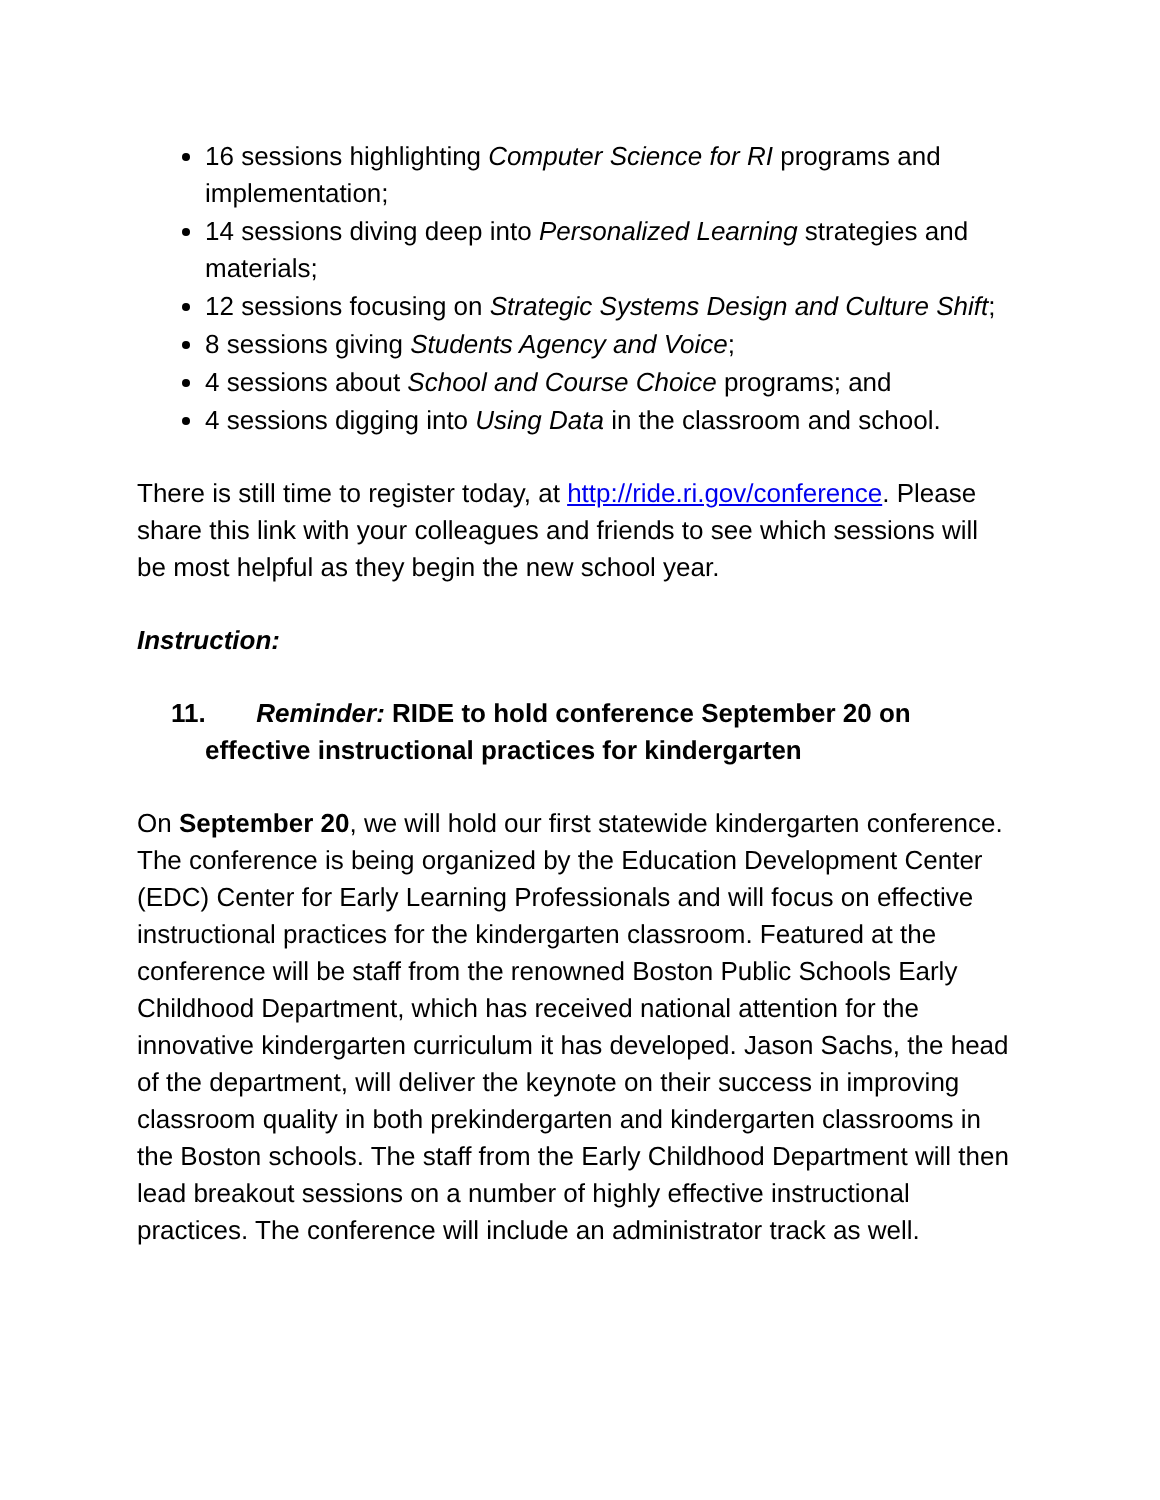16 sessions highlighting Computer Science for RI programs and implementation;
14 sessions diving deep into Personalized Learning strategies and materials;
12 sessions focusing on Strategic Systems Design and Culture Shift;
8 sessions giving Students Agency and Voice;
4 sessions about School and Course Choice programs; and
4 sessions digging into Using Data in the classroom and school.
There is still time to register today, at http://ride.ri.gov/conference. Please share this link with your colleagues and friends to see which sessions will be most helpful as they begin the new school year.
Instruction:
11. Reminder: RIDE to hold conference September 20 on effective instructional practices for kindergarten
On September 20, we will hold our first statewide kindergarten conference. The conference is being organized by the Education Development Center (EDC) Center for Early Learning Professionals and will focus on effective instructional practices for the kindergarten classroom. Featured at the conference will be staff from the renowned Boston Public Schools Early Childhood Department, which has received national attention for the innovative kindergarten curriculum it has developed. Jason Sachs, the head of the department, will deliver the keynote on their success in improving classroom quality in both prekindergarten and kindergarten classrooms in the Boston schools. The staff from the Early Childhood Department will then lead breakout sessions on a number of highly effective instructional practices. The conference will include an administrator track as well.